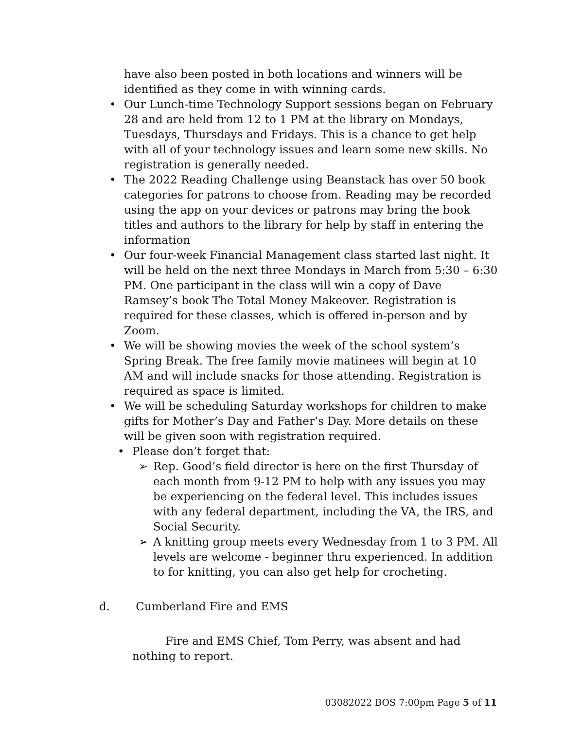have also been posted in both locations and winners will be identified as they come in with winning cards.
Our Lunch-time Technology Support sessions began on February 28 and are held from 12 to 1 PM at the library on Mondays, Tuesdays, Thursdays and Fridays. This is a chance to get help with all of your technology issues and learn some new skills. No registration is generally needed.
The 2022 Reading Challenge using Beanstack has over 50 book categories for patrons to choose from. Reading may be recorded using the app on your devices or patrons may bring the book titles and authors to the library for help by staff in entering the information
Our four-week Financial Management class started last night. It will be held on the next three Mondays in March from 5:30 – 6:30 PM. One participant in the class will win a copy of Dave Ramsey’s book The Total Money Makeover. Registration is required for these classes, which is offered in-person and by Zoom.
We will be showing movies the week of the school system’s Spring Break. The free family movie matinees will begin at 10 AM and will include snacks for those attending. Registration is required as space is limited.
We will be scheduling Saturday workshops for children to make gifts for Mother’s Day and Father’s Day. More details on these will be given soon with registration required.
Please don’t forget that:
Rep. Good’s field director is here on the first Thursday of each month from 9-12 PM to help with any issues you may be experiencing on the federal level. This includes issues with any federal department, including the VA, the IRS, and Social Security.
A knitting group meets every Wednesday from 1 to 3 PM. All levels are welcome - beginner thru experienced. In addition to for knitting, you can also get help for crocheting.
d. Cumberland Fire and EMS
Fire and EMS Chief, Tom Perry, was absent and had nothing to report.
03082022 BOS 7:00pm Page 5 of 11